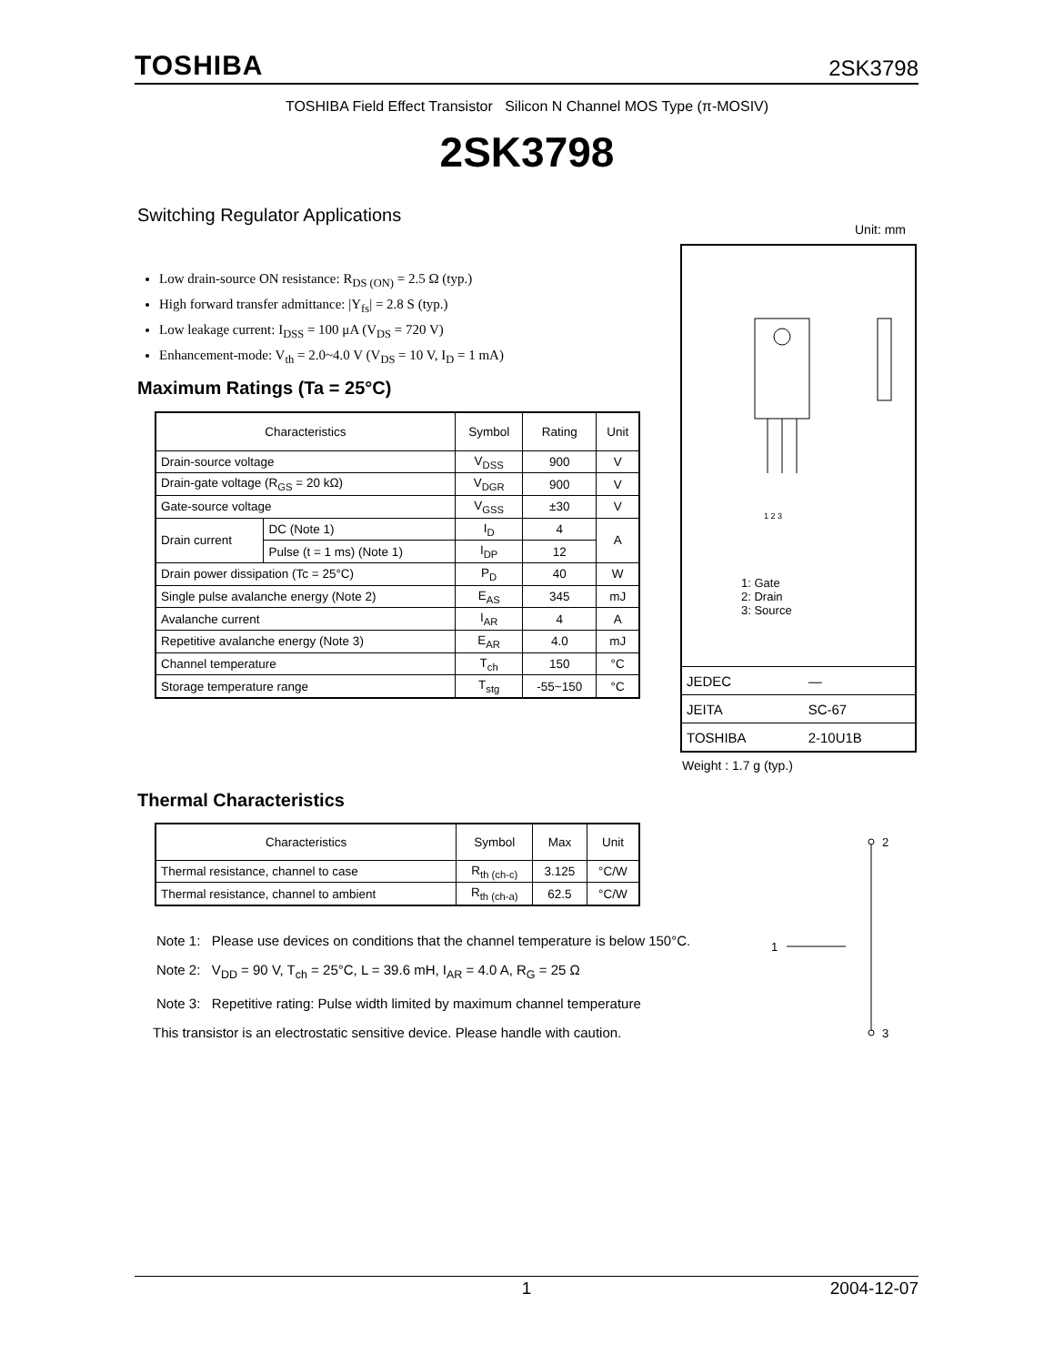TOSHIBA 2SK3798
TOSHIBA Field Effect Transistor Silicon N Channel MOS Type (π-MOSIV)
2SK3798
Switching Regulator Applications
Low drain-source ON resistance: R<sub>DS (ON)</sub> = 2.5 Ω (typ.)
High forward transfer admittance: |Y<sub>fs</sub>| = 2.8 S (typ.)
Low leakage current: I<sub>DSS</sub> = 100 μA (V<sub>DS</sub> = 720 V)
Enhancement-mode: V<sub>th</sub> = 2.0~4.0 V (V<sub>DS</sub> = 10 V, I<sub>D</sub> = 1 mA)
Maximum Ratings (Ta = 25°C)
| Characteristics | | Symbol | Rating | Unit |
| --- | --- | --- | --- | --- |
| Drain-source voltage | | V<sub>DSS</sub> | 900 | V |
| Drain-gate voltage (R<sub>GS</sub> = 20 kΩ) | | V<sub>DGR</sub> | 900 | V |
| Gate-source voltage | | V<sub>GSS</sub> | ±30 | V |
| Drain current | DC (Note 1) | I<sub>D</sub> | 4 | A |
| | Pulse (t = 1 ms) (Note 1) | I<sub>DP</sub> | 12 | |
| Drain power dissipation (Tc = 25°C) | | P<sub>D</sub> | 40 | W |
| Single pulse avalanche energy (Note 2) | | E<sub>AS</sub> | 345 | mJ |
| Avalanche current | | I<sub>AR</sub> | 4 | A |
| Repetitive avalanche energy (Note 3) | | E<sub>AR</sub> | 4.0 | mJ |
| Channel temperature | | T<sub>ch</sub> | 150 | °C |
| Storage temperature range | | T<sub>stg</sub> | -55~150 | °C |
Unit: mm
1 2 3
1: Gate
2: Drain
3: Source
| JEDEC | — |
| JEITA | SC-67 |
| TOSHIBA | 2-10U1B |
Weight : 1.7 g (typ.)
Thermal Characteristics
| Characteristics | Symbol | Max | Unit |
| --- | --- | --- | --- |
| Thermal resistance, channel to case | R<sub>th (ch-c)</sub> | 3.125 | °C/W |
| Thermal resistance, channel to ambient | R<sub>th (ch-a)</sub> | 62.5 | °C/W |
Note 1: Please use devices on conditions that the channel temperature is below 150°C.
Note 2: V<sub>DD</sub> = 90 V, T<sub>ch</sub> = 25°C, L = 39.6 mH, I<sub>AR</sub> = 4.0 A, R<sub>G</sub> = 25 Ω
Note 3: Repetitive rating: Pulse width limited by maximum channel temperature
This transistor is an electrostatic sensitive device. Please handle with caution.
2
1
3
1 2004-12-07